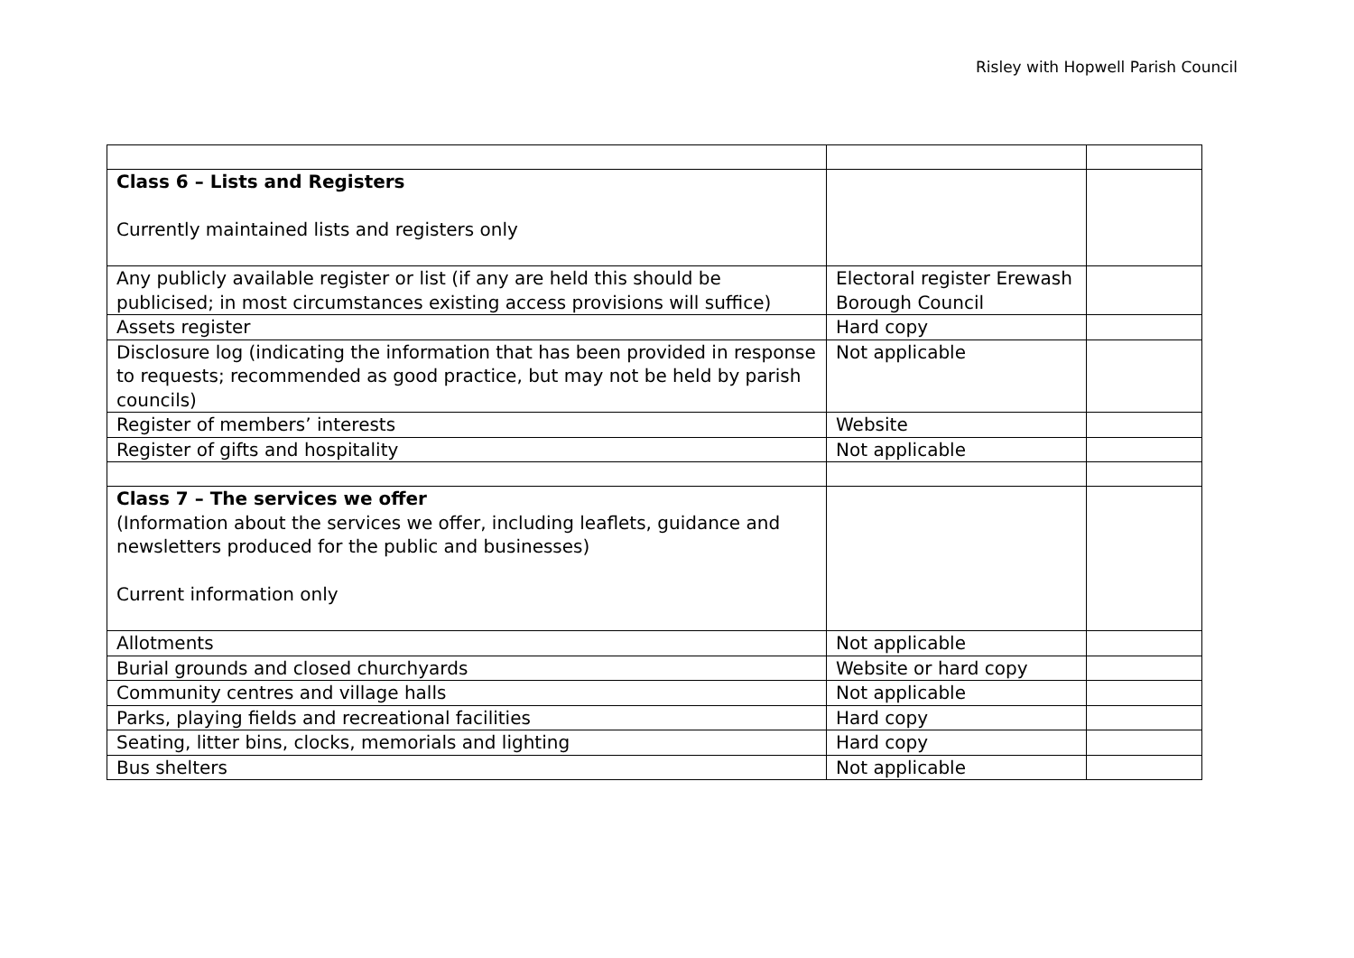Risley with Hopwell Parish Council
| Class 6 – Lists and Registers Currently maintained lists and registers only | | |
| Any publicly available register or list (if any are held this should be publicised; in most circumstances existing access provisions will suffice) | Electoral register Erewash Borough Council | |
| Assets register | Hard copy | |
| Disclosure log (indicating the information that has been provided in response to requests; recommended as good practice, but may not be held by parish councils) | Not applicable | |
| Register of members’ interests | Website | |
| Register of gifts and hospitality | Not applicable | |
| Class 7 – The services we offer (Information about the services we offer, including leaflets, guidance and newsletters produced for the public and businesses) Current information only | | |
| Allotments | Not applicable | |
| Burial grounds and closed churchyards | Website or hard copy | |
| Community centres and village halls | Not applicable | |
| Parks, playing fields and recreational facilities | Hard copy | |
| Seating, litter bins, clocks, memorials and lighting | Hard copy | |
| Bus shelters | Not applicable | |